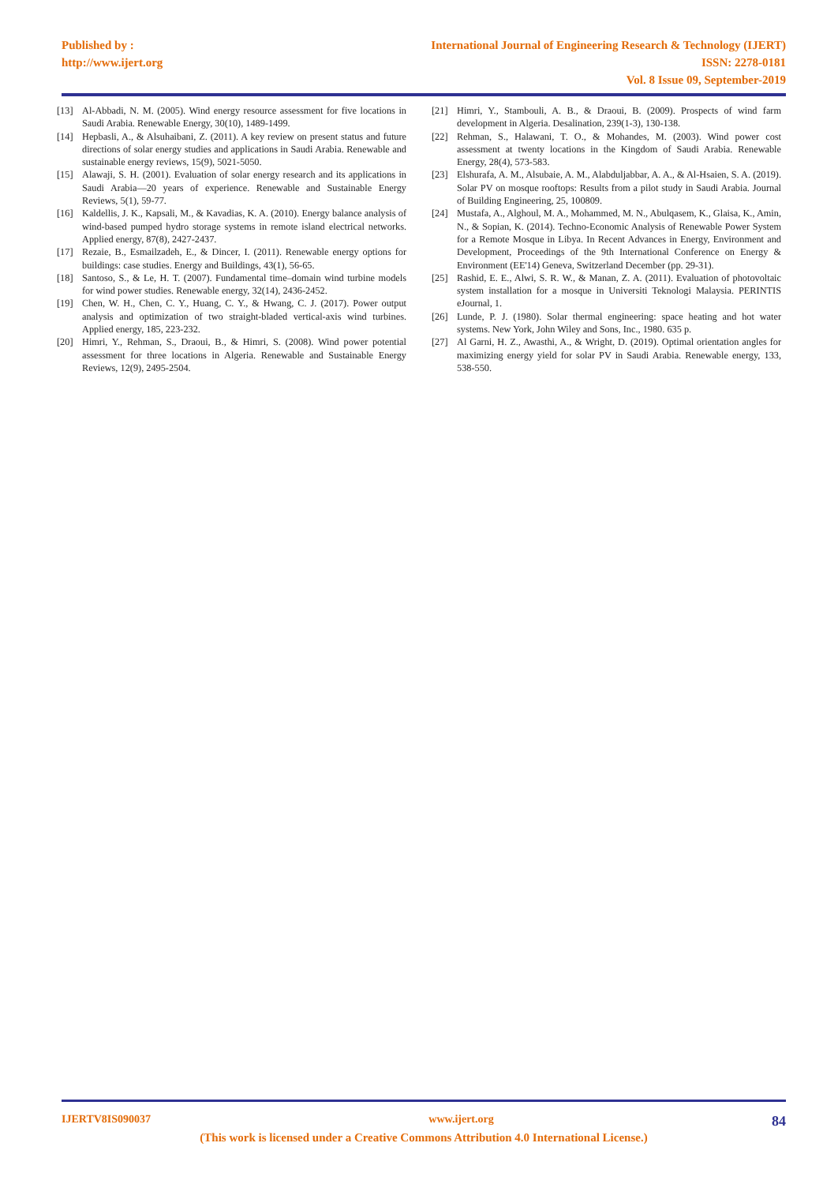Published by :
http://www.ijert.org
International Journal of Engineering Research & Technology (IJERT)
ISSN: 2278-0181
Vol. 8 Issue 09, September-2019
[13] Al-Abbadi, N. M. (2005). Wind energy resource assessment for five locations in Saudi Arabia. Renewable Energy, 30(10), 1489-1499.
[14] Hepbasli, A., & Alsuhaibani, Z. (2011). A key review on present status and future directions of solar energy studies and applications in Saudi Arabia. Renewable and sustainable energy reviews, 15(9), 5021-5050.
[15] Alawaji, S. H. (2001). Evaluation of solar energy research and its applications in Saudi Arabia—20 years of experience. Renewable and Sustainable Energy Reviews, 5(1), 59-77.
[16] Kaldellis, J. K., Kapsali, M., & Kavadias, K. A. (2010). Energy balance analysis of wind-based pumped hydro storage systems in remote island electrical networks. Applied energy, 87(8), 2427-2437.
[17] Rezaie, B., Esmailzadeh, E., & Dincer, I. (2011). Renewable energy options for buildings: case studies. Energy and Buildings, 43(1), 56-65.
[18] Santoso, S., & Le, H. T. (2007). Fundamental time–domain wind turbine models for wind power studies. Renewable energy, 32(14), 2436-2452.
[19] Chen, W. H., Chen, C. Y., Huang, C. Y., & Hwang, C. J. (2017). Power output analysis and optimization of two straight-bladed vertical-axis wind turbines. Applied energy, 185, 223-232.
[20] Himri, Y., Rehman, S., Draoui, B., & Himri, S. (2008). Wind power potential assessment for three locations in Algeria. Renewable and Sustainable Energy Reviews, 12(9), 2495-2504.
[21] Himri, Y., Stambouli, A. B., & Draoui, B. (2009). Prospects of wind farm development in Algeria. Desalination, 239(1-3), 130-138.
[22] Rehman, S., Halawani, T. O., & Mohandes, M. (2003). Wind power cost assessment at twenty locations in the Kingdom of Saudi Arabia. Renewable Energy, 28(4), 573-583.
[23] Elshurafa, A. M., Alsubaie, A. M., Alabduljabbar, A. A., & Al-Hsaien, S. A. (2019). Solar PV on mosque rooftops: Results from a pilot study in Saudi Arabia. Journal of Building Engineering, 25, 100809.
[24] Mustafa, A., Alghoul, M. A., Mohammed, M. N., Abulqasem, K., Glaisa, K., Amin, N., & Sopian, K. (2014). Techno-Economic Analysis of Renewable Power System for a Remote Mosque in Libya. In Recent Advances in Energy, Environment and Development, Proceedings of the 9th International Conference on Energy & Environment (EE'14) Geneva, Switzerland December (pp. 29-31).
[25] Rashid, E. E., Alwi, S. R. W., & Manan, Z. A. (2011). Evaluation of photovoltaic system installation for a mosque in Universiti Teknologi Malaysia. PERINTIS eJournal, 1.
[26] Lunde, P. J. (1980). Solar thermal engineering: space heating and hot water systems. New York, John Wiley and Sons, Inc., 1980. 635 p.
[27] Al Garni, H. Z., Awasthi, A., & Wright, D. (2019). Optimal orientation angles for maximizing energy yield for solar PV in Saudi Arabia. Renewable energy, 133, 538-550.
IJERTV8IS090037 www.ijert.org 84
(This work is licensed under a Creative Commons Attribution 4.0 International License.)